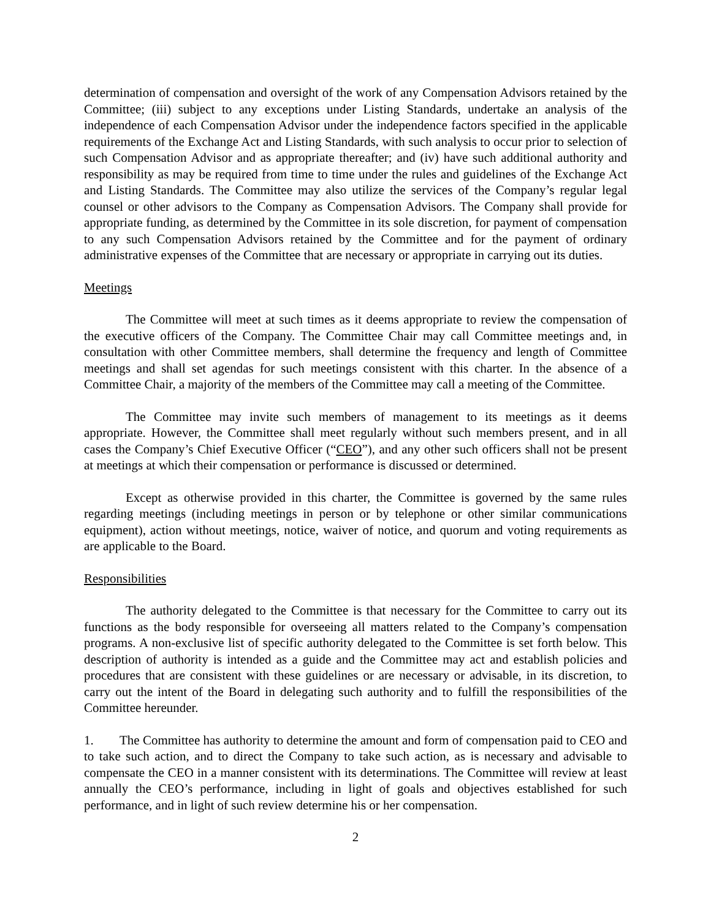determination of compensation and oversight of the work of any Compensation Advisors retained by the Committee; (iii) subject to any exceptions under Listing Standards, undertake an analysis of the independence of each Compensation Advisor under the independence factors specified in the applicable requirements of the Exchange Act and Listing Standards, with such analysis to occur prior to selection of such Compensation Advisor and as appropriate thereafter; and (iv) have such additional authority and responsibility as may be required from time to time under the rules and guidelines of the Exchange Act and Listing Standards. The Committee may also utilize the services of the Company’s regular legal counsel or other advisors to the Company as Compensation Advisors. The Company shall provide for appropriate funding, as determined by the Committee in its sole discretion, for payment of compensation to any such Compensation Advisors retained by the Committee and for the payment of ordinary administrative expenses of the Committee that are necessary or appropriate in carrying out its duties.
Meetings
The Committee will meet at such times as it deems appropriate to review the compensation of the executive officers of the Company. The Committee Chair may call Committee meetings and, in consultation with other Committee members, shall determine the frequency and length of Committee meetings and shall set agendas for such meetings consistent with this charter. In the absence of a Committee Chair, a majority of the members of the Committee may call a meeting of the Committee.
The Committee may invite such members of management to its meetings as it deems appropriate. However, the Committee shall meet regularly without such members present, and in all cases the Company’s Chief Executive Officer (“CEO”), and any other such officers shall not be present at meetings at which their compensation or performance is discussed or determined.
Except as otherwise provided in this charter, the Committee is governed by the same rules regarding meetings (including meetings in person or by telephone or other similar communications equipment), action without meetings, notice, waiver of notice, and quorum and voting requirements as are applicable to the Board.
Responsibilities
The authority delegated to the Committee is that necessary for the Committee to carry out its functions as the body responsible for overseeing all matters related to the Company’s compensation programs. A non-exclusive list of specific authority delegated to the Committee is set forth below. This description of authority is intended as a guide and the Committee may act and establish policies and procedures that are consistent with these guidelines or are necessary or advisable, in its discretion, to carry out the intent of the Board in delegating such authority and to fulfill the responsibilities of the Committee hereunder.
1. The Committee has authority to determine the amount and form of compensation paid to CEO and to take such action, and to direct the Company to take such action, as is necessary and advisable to compensate the CEO in a manner consistent with its determinations. The Committee will review at least annually the CEO’s performance, including in light of goals and objectives established for such performance, and in light of such review determine his or her compensation.
2